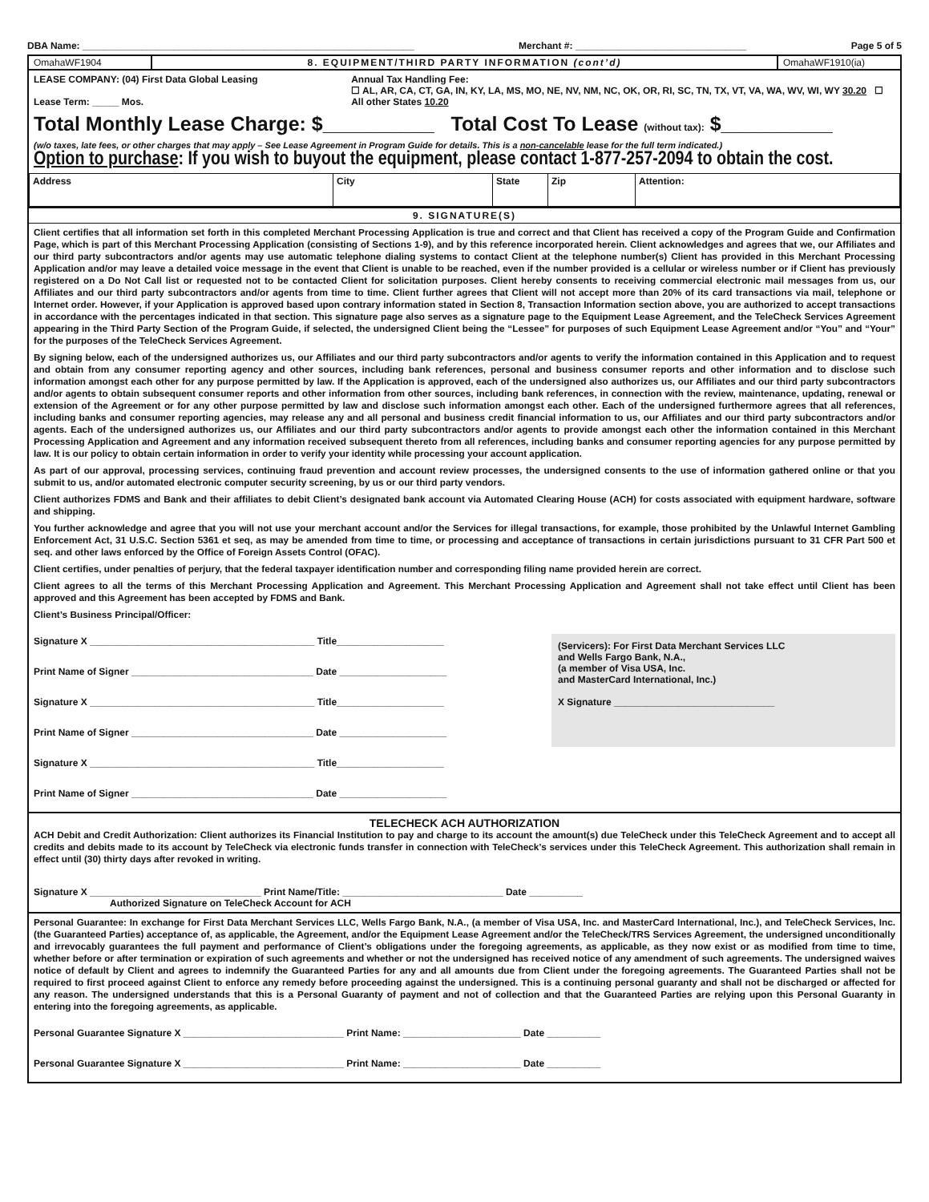DBA Name: ______________________________________________________________ Merchant #: ________________________________ Page 5 of 5
OmahaWF1904 8. EQUIPMENT/THIRD PARTY INFORMATION (cont’d)
OmahaWF1910(ia)
LEASE COMPANY: (04) First Data Global Leasing
Lease Term: _____ Mos.
Annual Tax Handling Fee:
☐ AL, AR, CA, CT, GA, IN, KY, LA, MS, MO, NE, NV, NM, NC, OK, OR, RI, SC, TN, TX, VT, VA, WA, WV, WI, WY 30.20 ☐ All other States 10.20
Total Monthly Lease Charge: $__________ Total Cost To Lease (without tax): $__________
(w/o taxes, late fees, or other charges that may apply – See Lease Agreement in Program Guide for details. This is a non-cancelable lease for the full term indicated.)
Option to purchase: If you wish to buyout the equipment, please contact 1-877-257-2094 to obtain the cost.
| Address | City | State | Zip | Attention: |
9. SIGNATURE(S)
Client certifies that all information set forth in this completed Merchant Processing Application is true and correct and that Client has received a copy of the Program Guide and Confirmation Page, which is part of this Merchant Processing Application (consisting of Sections 1-9), and by this reference incorporated herein. Client acknowledges and agrees that we, our Affiliates and our third party subcontractors and/or agents may use automatic telephone dialing systems to contact Client at the telephone number(s) Client has provided in this Merchant Processing Application and/or may leave a detailed voice message in the event that Client is unable to be reached, even if the number provided is a cellular or wireless number or if Client has previously registered on a Do Not Call list or requested not to be contacted Client for solicitation purposes. Client hereby consents to receiving commercial electronic mail messages from us, our Affiliates and our third party subcontractors and/or agents from time to time. Client further agrees that Client will not accept more than 20% of its card transactions via mail, telephone or Internet order. However, if your Application is approved based upon contrary information stated in Section 8, Transaction Information section above, you are authorized to accept transactions in accordance with the percentages indicated in that section. This signature page also serves as a signature page to the Equipment Lease Agreement, and the TeleCheck Services Agreement appearing in the Third Party Section of the Program Guide, if selected, the undersigned Client being the “Lessee” for purposes of such Equipment Lease Agreement and/or “You” and “Your” for the purposes of the TeleCheck Services Agreement.
By signing below, each of the undersigned authorizes us, our Affiliates and our third party subcontractors and/or agents to verify the information contained in this Application and to request and obtain from any consumer reporting agency and other sources, including bank references, personal and business consumer reports and other information and to disclose such information amongst each other for any purpose permitted by law. If the Application is approved, each of the undersigned also authorizes us, our Affiliates and our third party subcontractors and/or agents to obtain subsequent consumer reports and other information from other sources, including bank references, in connection with the review, maintenance, updating, renewal or extension of the Agreement or for any other purpose permitted by law and disclose such information amongst each other. Each of the undersigned furthermore agrees that all references, including banks and consumer reporting agencies, may release any and all personal and business credit financial information to us, our Affiliates and our third party subcontractors and/or agents. Each of the undersigned authorizes us, our Affiliates and our third party subcontractors and/or agents to provide amongst each other the information contained in this Merchant Processing Application and Agreement and any information received subsequent thereto from all references, including banks and consumer reporting agencies for any purpose permitted by law. It is our policy to obtain certain information in order to verify your identity while processing your account application.
As part of our approval, processing services, continuing fraud prevention and account review processes, the undersigned consents to the use of information gathered online or that you submit to us, and/or automated electronic computer security screening, by us or our third party vendors.
Client authorizes FDMS and Bank and their affiliates to debit Client’s designated bank account via Automated Clearing House (ACH) for costs associated with equipment hardware, software and shipping.
You further acknowledge and agree that you will not use your merchant account and/or the Services for illegal transactions, for example, those prohibited by the Unlawful Internet Gambling Enforcement Act, 31 U.S.C. Section 5361 et seq, as may be amended from time to time, or processing and acceptance of transactions in certain jurisdictions pursuant to 31 CFR Part 500 et seq. and other laws enforced by the Office of Foreign Assets Control (OFAC).
Client certifies, under penalties of perjury, that the federal taxpayer identification number and corresponding filing name provided herein are correct.
Client agrees to all the terms of this Merchant Processing Application and Agreement. This Merchant Processing Application and Agreement shall not take effect until Client has been approved and this Agreement has been accepted by FDMS and Bank.
Client’s Business Principal/Officer:
Signature X __________________________________________ Title____________________
Print Name of Signer __________________________________ Date ____________________
Signature X __________________________________________ Title____________________
Print Name of Signer __________________________________ Date ____________________
Signature X __________________________________________ Title____________________
Print Name of Signer __________________________________ Date ____________________
(Servicers): For First Data Merchant Services LLC
and Wells Fargo Bank, N.A.,
(a member of Visa USA, Inc.
and MasterCard International, Inc.)
X Signature ______________________________
TELECHECK ACH AUTHORIZATION
ACH Debit and Credit Authorization: Client authorizes its Financial Institution to pay and charge to its account the amount(s) due TeleCheck under this TeleCheck Agreement and to accept all credits and debits made to its account by TeleCheck via electronic funds transfer in connection with TeleCheck’s services under this TeleCheck Agreement. This authorization shall remain in effect until (30) thirty days after revoked in writing.
Signature X ________________________________ Print Name/Title: ______________________________ Date __________
Authorized Signature on TeleCheck Account for ACH
Personal Guarantee: In exchange for First Data Merchant Services LLC, Wells Fargo Bank, N.A., (a member of Visa USA, Inc. and MasterCard International, Inc.), and TeleCheck Services, Inc. (the Guaranteed Parties) acceptance of, as applicable, the Agreement, and/or the Equipment Lease Agreement and/or the TeleCheck/TRS Services Agreement, the undersigned unconditionally and irrevocably guarantees the full payment and performance of Client’s obligations under the foregoing agreements, as applicable, as they now exist or as modified from time to time, whether before or after termination or expiration of such agreements and whether or not the undersigned has received notice of any amendment of such agreements. The undersigned waives notice of default by Client and agrees to indemnify the Guaranteed Parties for any and all amounts due from Client under the foregoing agreements. The Guaranteed Parties shall not be required to first proceed against Client to enforce any remedy before proceeding against the undersigned. This is a continuing personal guaranty and shall not be discharged or affected for any reason. The undersigned understands that this is a Personal Guaranty of payment and not of collection and that the Guaranteed Parties are relying upon this Personal Guaranty in entering into the foregoing agreements, as applicable.
Personal Guarantee Signature X ______________________________ Print Name: ______________________ Date __________
Personal Guarantee Signature X ______________________________ Print Name: ______________________ Date __________